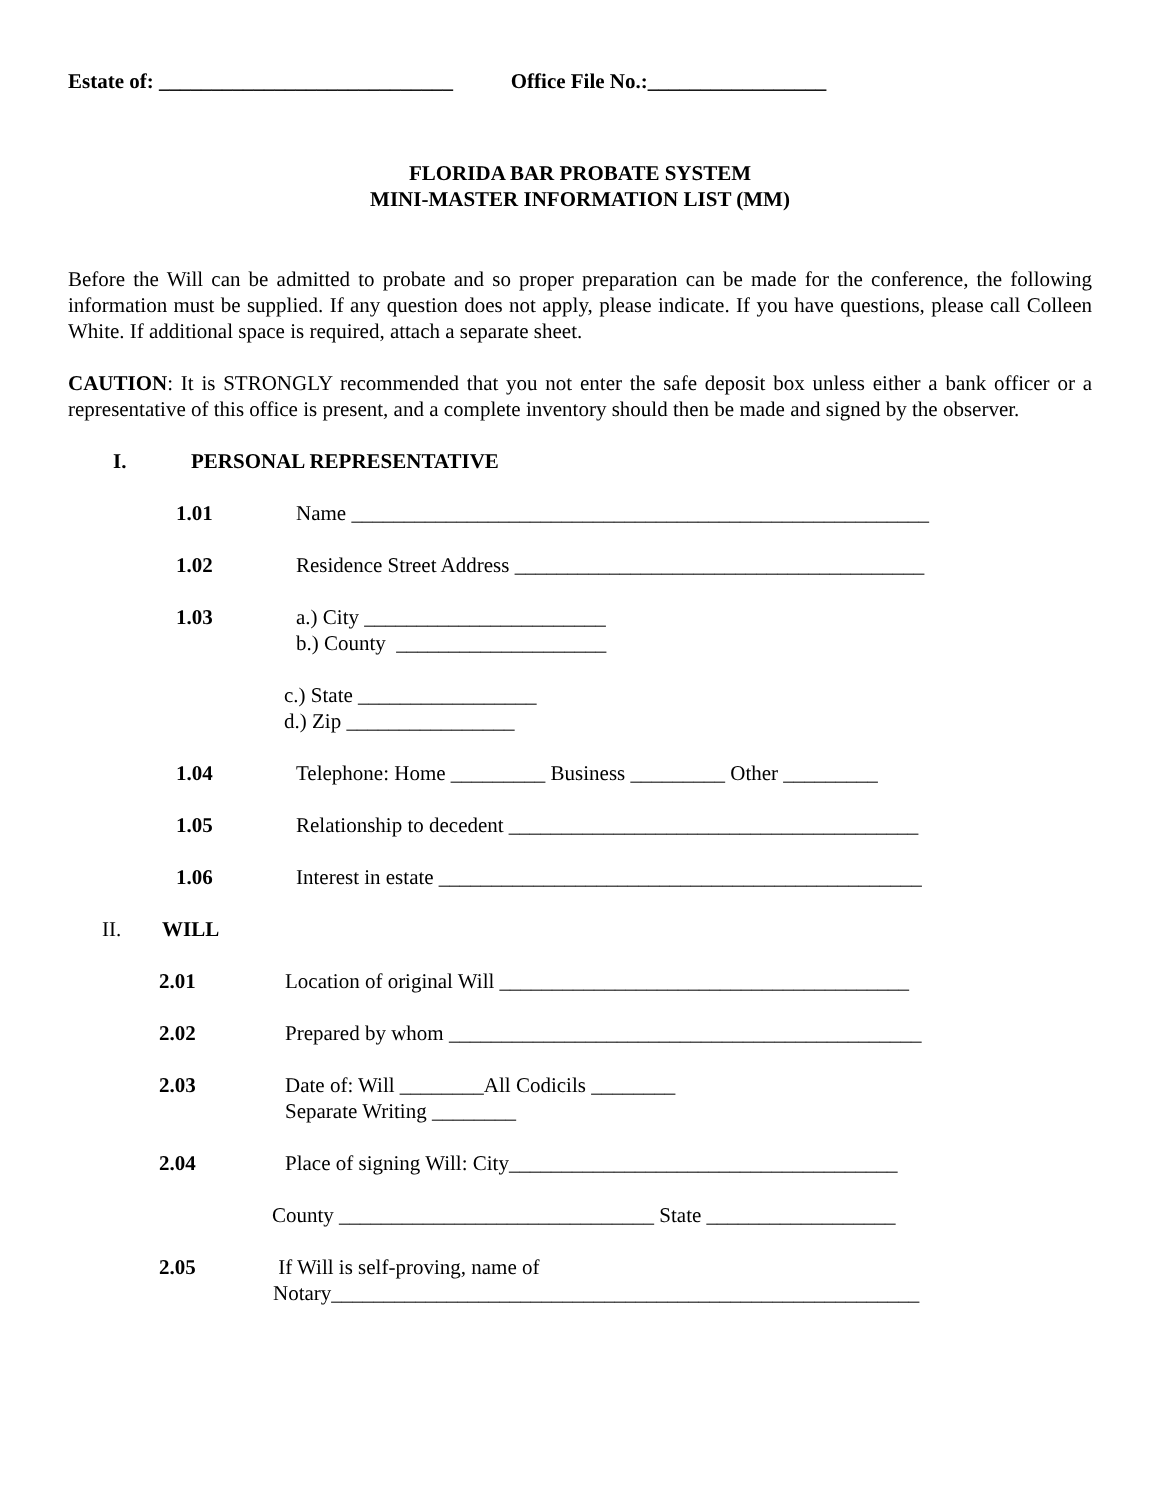Estate of: ____________________________ Office File No.:_________________
FLORIDA BAR PROBATE SYSTEM
MINI-MASTER INFORMATION LIST (MM)
Before the Will can be admitted to probate and so proper preparation can be made for the conference, the following information must be supplied. If any question does not apply, please indicate. If you have questions, please call Colleen White. If additional space is required, attach a separate sheet.
CAUTION: It is STRONGLY recommended that you not enter the safe deposit box unless either a bank officer or a representative of this office is present, and a complete inventory should then be made and signed by the observer.
I. PERSONAL REPRESENTATIVE
1.01 Name _______________________________________________________
1.02 Residence Street Address _______________________________________
1.03 a.) City _______________________
b.) County ____________________
c.) State _________________
d.) Zip ________________
1.04 Telephone: Home _________ Business _________ Other _________
1.05 Relationship to decedent _______________________________________
1.06 Interest in estate ______________________________________________
II. WILL
2.01 Location of original Will _______________________________________
2.02 Prepared by whom _____________________________________________
2.03 Date of: Will ________All Codicils ________
Separate Writing ________
2.04 Place of signing Will: City_____________________________________
County ______________________________ State __________________
2.05 If Will is self-proving, name of
Notary________________________________________________________